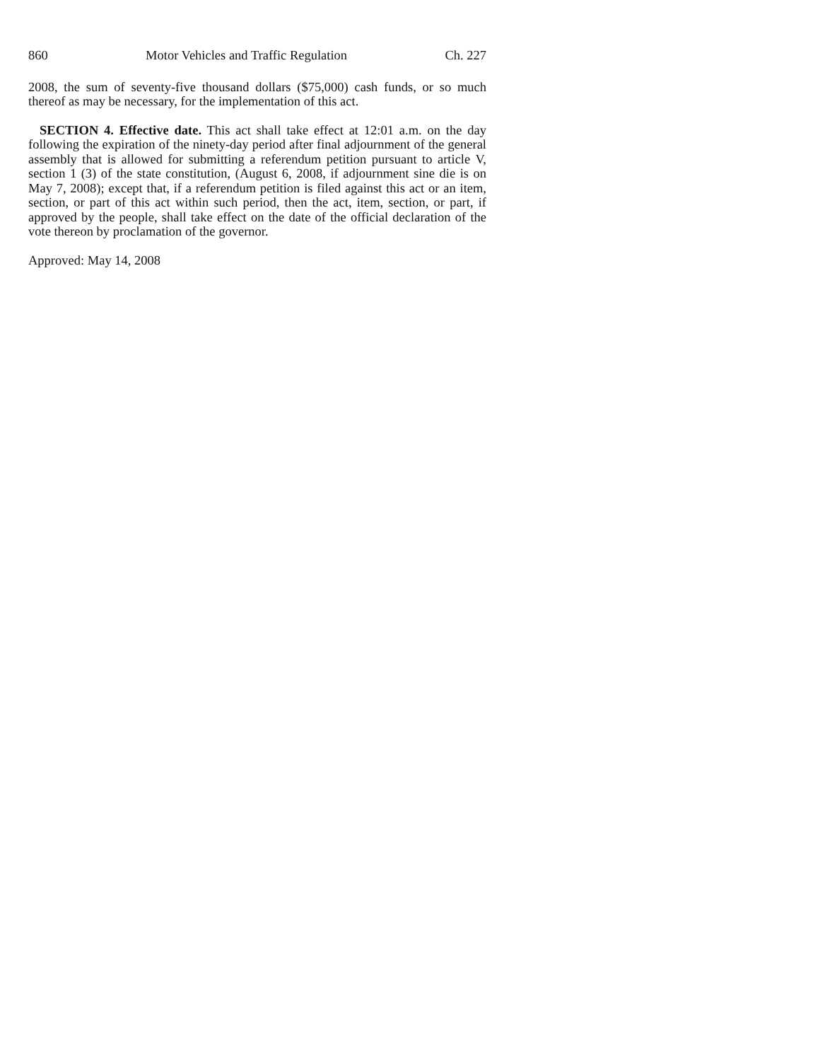860 Motor Vehicles and Traffic Regulation Ch. 227
2008, the sum of seventy-five thousand dollars ($75,000) cash funds, or so much thereof as may be necessary, for the implementation of this act.
SECTION 4. Effective date. This act shall take effect at 12:01 a.m. on the day following the expiration of the ninety-day period after final adjournment of the general assembly that is allowed for submitting a referendum petition pursuant to article V, section 1 (3) of the state constitution, (August 6, 2008, if adjournment sine die is on May 7, 2008); except that, if a referendum petition is filed against this act or an item, section, or part of this act within such period, then the act, item, section, or part, if approved by the people, shall take effect on the date of the official declaration of the vote thereon by proclamation of the governor.
Approved: May 14, 2008